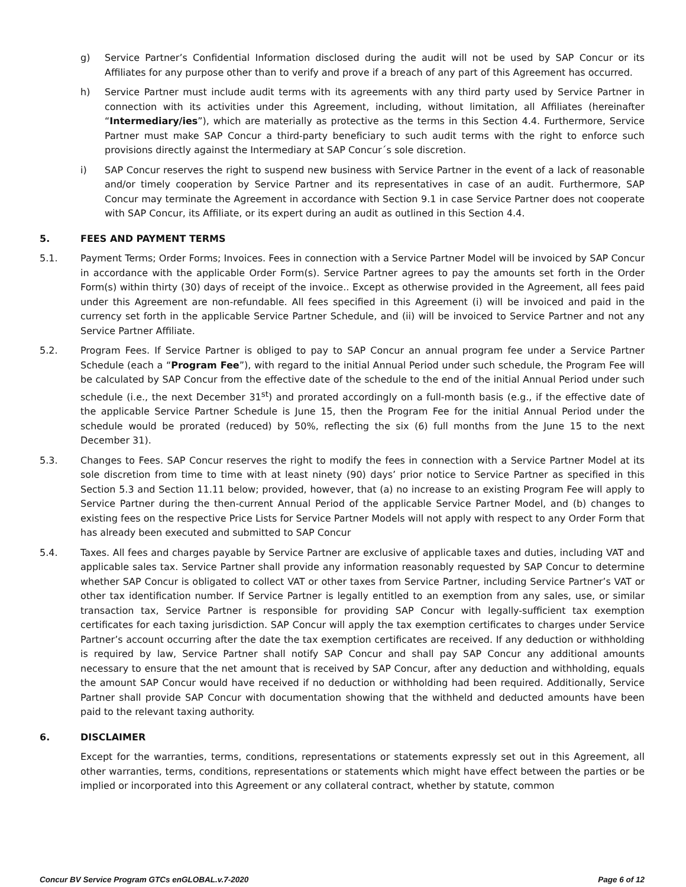g) Service Partner’s Confidential Information disclosed during the audit will not be used by SAP Concur or its Affiliates for any purpose other than to verify and prove if a breach of any part of this Agreement has occurred.
h) Service Partner must include audit terms with its agreements with any third party used by Service Partner in connection with its activities under this Agreement, including, without limitation, all Affiliates (hereinafter “Intermediary/ies”), which are materially as protective as the terms in this Section 4.4. Furthermore, Service Partner must make SAP Concur a third-party beneficiary to such audit terms with the right to enforce such provisions directly against the Intermediary at SAP Concur´s sole discretion.
i) SAP Concur reserves the right to suspend new business with Service Partner in the event of a lack of reasonable and/or timely cooperation by Service Partner and its representatives in case of an audit. Furthermore, SAP Concur may terminate the Agreement in accordance with Section 9.1 in case Service Partner does not cooperate with SAP Concur, its Affiliate, or its expert during an audit as outlined in this Section 4.4.
5. FEES AND PAYMENT TERMS
5.1. Payment Terms; Order Forms; Invoices. Fees in connection with a Service Partner Model will be invoiced by SAP Concur in accordance with the applicable Order Form(s). Service Partner agrees to pay the amounts set forth in the Order Form(s) within thirty (30) days of receipt of the invoice.. Except as otherwise provided in the Agreement, all fees paid under this Agreement are non-refundable. All fees specified in this Agreement (i) will be invoiced and paid in the currency set forth in the applicable Service Partner Schedule, and (ii) will be invoiced to Service Partner and not any Service Partner Affiliate.
5.2. Program Fees. If Service Partner is obliged to pay to SAP Concur an annual program fee under a Service Partner Schedule (each a “Program Fee”), with regard to the initial Annual Period under such schedule, the Program Fee will be calculated by SAP Concur from the effective date of the schedule to the end of the initial Annual Period under such schedule (i.e., the next December 31<sup>st</sup>) and prorated accordingly on a full-month basis (e.g., if the effective date of the applicable Service Partner Schedule is June 15, then the Program Fee for the initial Annual Period under the schedule would be prorated (reduced) by 50%, reflecting the six (6) full months from the June 15 to the next December 31).
5.3. Changes to Fees. SAP Concur reserves the right to modify the fees in connection with a Service Partner Model at its sole discretion from time to time with at least ninety (90) days’ prior notice to Service Partner as specified in this Section 5.3 and Section 11.11 below; provided, however, that (a) no increase to an existing Program Fee will apply to Service Partner during the then-current Annual Period of the applicable Service Partner Model, and (b) changes to existing fees on the respective Price Lists for Service Partner Models will not apply with respect to any Order Form that has already been executed and submitted to SAP Concur
5.4. Taxes. All fees and charges payable by Service Partner are exclusive of applicable taxes and duties, including VAT and applicable sales tax. Service Partner shall provide any information reasonably requested by SAP Concur to determine whether SAP Concur is obligated to collect VAT or other taxes from Service Partner, including Service Partner’s VAT or other tax identification number. If Service Partner is legally entitled to an exemption from any sales, use, or similar transaction tax, Service Partner is responsible for providing SAP Concur with legally-sufficient tax exemption certificates for each taxing jurisdiction. SAP Concur will apply the tax exemption certificates to charges under Service Partner’s account occurring after the date the tax exemption certificates are received. If any deduction or withholding is required by law, Service Partner shall notify SAP Concur and shall pay SAP Concur any additional amounts necessary to ensure that the net amount that is received by SAP Concur, after any deduction and withholding, equals the amount SAP Concur would have received if no deduction or withholding had been required. Additionally, Service Partner shall provide SAP Concur with documentation showing that the withheld and deducted amounts have been paid to the relevant taxing authority.
6. DISCLAIMER
Except for the warranties, terms, conditions, representations or statements expressly set out in this Agreement, all other warranties, terms, conditions, representations or statements which might have effect between the parties or be implied or incorporated into this Agreement or any collateral contract, whether by statute, common
Concur BV Service Program GTCs enGLOBAL.v.7-2020 Page 6 of 12